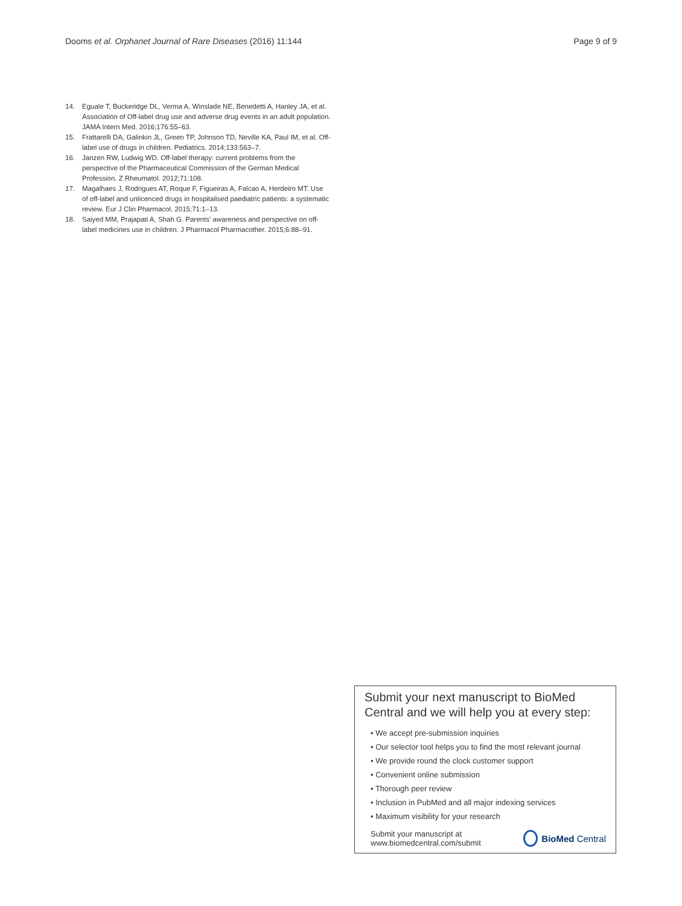Dooms et al. Orphanet Journal of Rare Diseases (2016) 11:144
Page 9 of 9
14. Eguale T, Buckeridge DL, Verma A, Winslade NE, Benedetti A, Hanley JA, et al. Association of Off-label drug use and adverse drug events in an adult population. JAMA Intern Med. 2016;176:55–63.
15. Frattarelli DA, Galinkin JL, Green TP, Johnson TD, Neville KA, Paul IM, et al. Off-label use of drugs in children. Pediatrics. 2014;133:563–7.
16. Janzen RW, Ludwig WD. Off-label therapy: current problems from the perspective of the Pharmaceutical Commission of the German Medical Profession. Z Rheumatol. 2012;71:108.
17. Magalhaes J, Rodrigues AT, Roque F, Figueiras A, Falcao A, Herdeiro MT. Use of off-label and unlicenced drugs in hospitalised paediatric patients: a systematic review. Eur J Clin Pharmacol. 2015;71:1–13.
18. Saiyed MM, Prajapati A, Shah G. Parents' awareness and perspective on off-label medicines use in children. J Pharmacol Pharmacother. 2015;6:88–91.
Submit your next manuscript to BioMed Central and we will help you at every step:
• We accept pre-submission inquiries
• Our selector tool helps you to find the most relevant journal
• We provide round the clock customer support
• Convenient online submission
• Thorough peer review
• Inclusion in PubMed and all major indexing services
• Maximum visibility for your research
Submit your manuscript at
www.biomedcentral.com/submit
BioMed Central